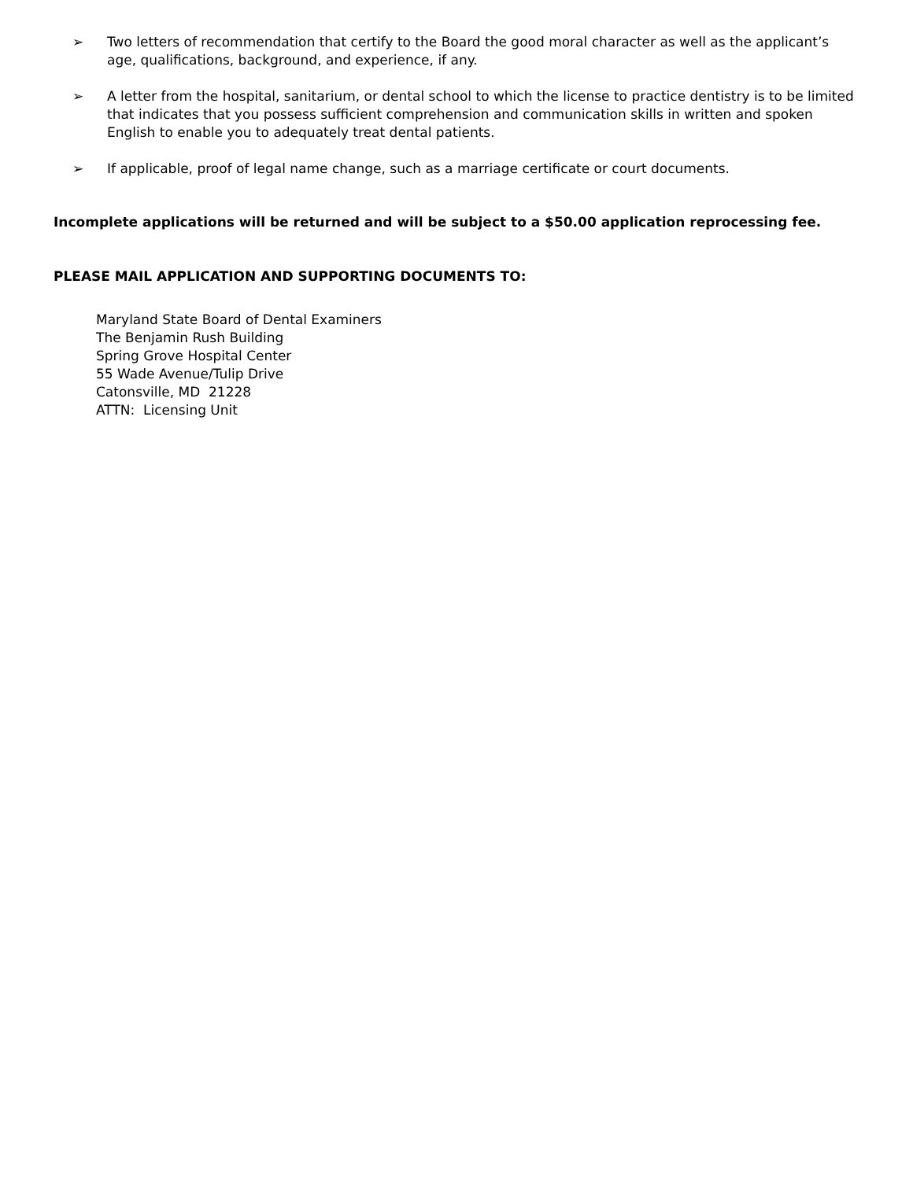➢ Two letters of recommendation that certify to the Board the good moral character as well as the applicant’s age, qualifications, background, and experience, if any.
➢ A letter from the hospital, sanitarium, or dental school to which the license to practice dentistry is to be limited that indicates that you possess sufficient comprehension and communication skills in written and spoken English to enable you to adequately treat dental patients.
➢ If applicable, proof of legal name change, such as a marriage certificate or court documents.
Incomplete applications will be returned and will be subject to a $50.00 application reprocessing fee.
PLEASE MAIL APPLICATION AND SUPPORTING DOCUMENTS TO:
Maryland State Board of Dental Examiners
The Benjamin Rush Building
Spring Grove Hospital Center
55 Wade Avenue/Tulip Drive
Catonsville, MD 21228
ATTN: Licensing Unit